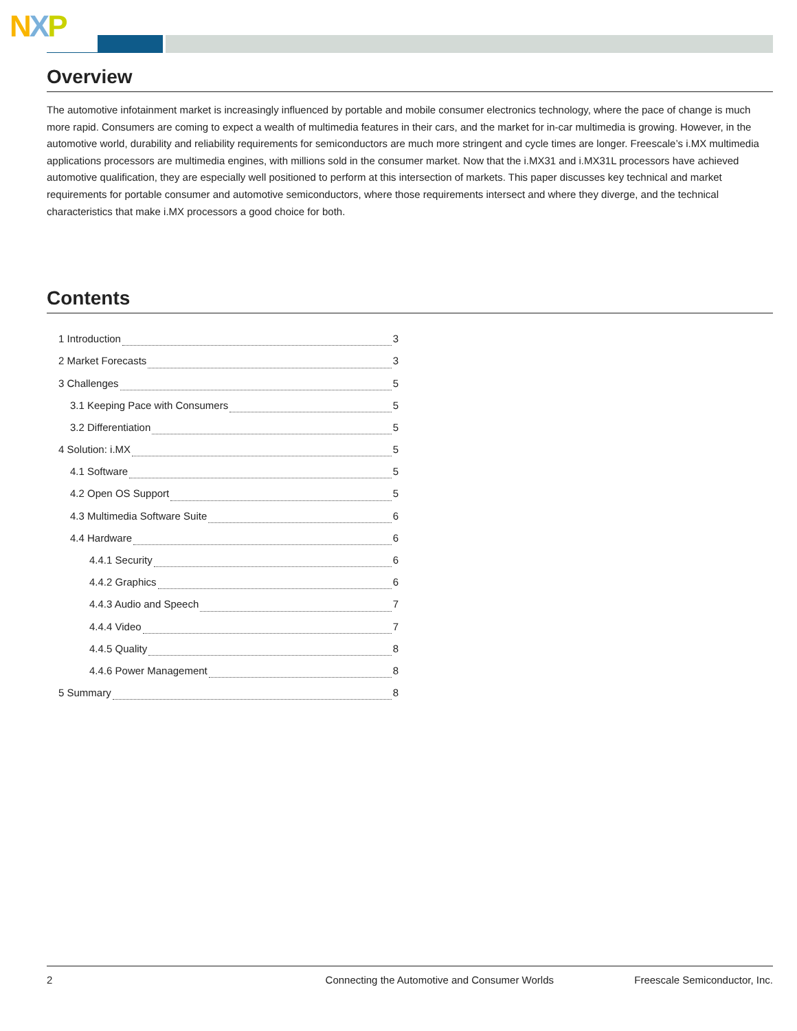NXP
Overview
The automotive infotainment market is increasingly influenced by portable and mobile consumer electronics technology, where the pace of change is much more rapid. Consumers are coming to expect a wealth of multimedia features in their cars, and the market for in-car multimedia is growing. However, in the automotive world, durability and reliability requirements for semiconductors are much more stringent and cycle times are longer. Freescale’s i.MX multimedia applications processors are multimedia engines, with millions sold in the consumer market. Now that the i.MX31 and i.MX31L processors have achieved automotive qualification, they are especially well positioned to perform at this intersection of markets. This paper discusses key technical and market requirements for portable consumer and automotive semiconductors, where those requirements intersect and where they diverge, and the technical characteristics that make i.MX processors a good choice for both.
Contents
1 Introduction 3
2 Market Forecasts 3
3 Challenges 5
3.1 Keeping Pace with Consumers 5
3.2 Differentiation 5
4 Solution: i.MX 5
4.1 Software 5
4.2 Open OS Support 5
4.3 Multimedia Software Suite 6
4.4 Hardware 6
4.4.1 Security 6
4.4.2 Graphics 6
4.4.3 Audio and Speech 7
4.4.4 Video 7
4.4.5 Quality 8
4.4.6 Power Management 8
5 Summary 8
2 Connecting the Automotive and Consumer Worlds Freescale Semiconductor, Inc.